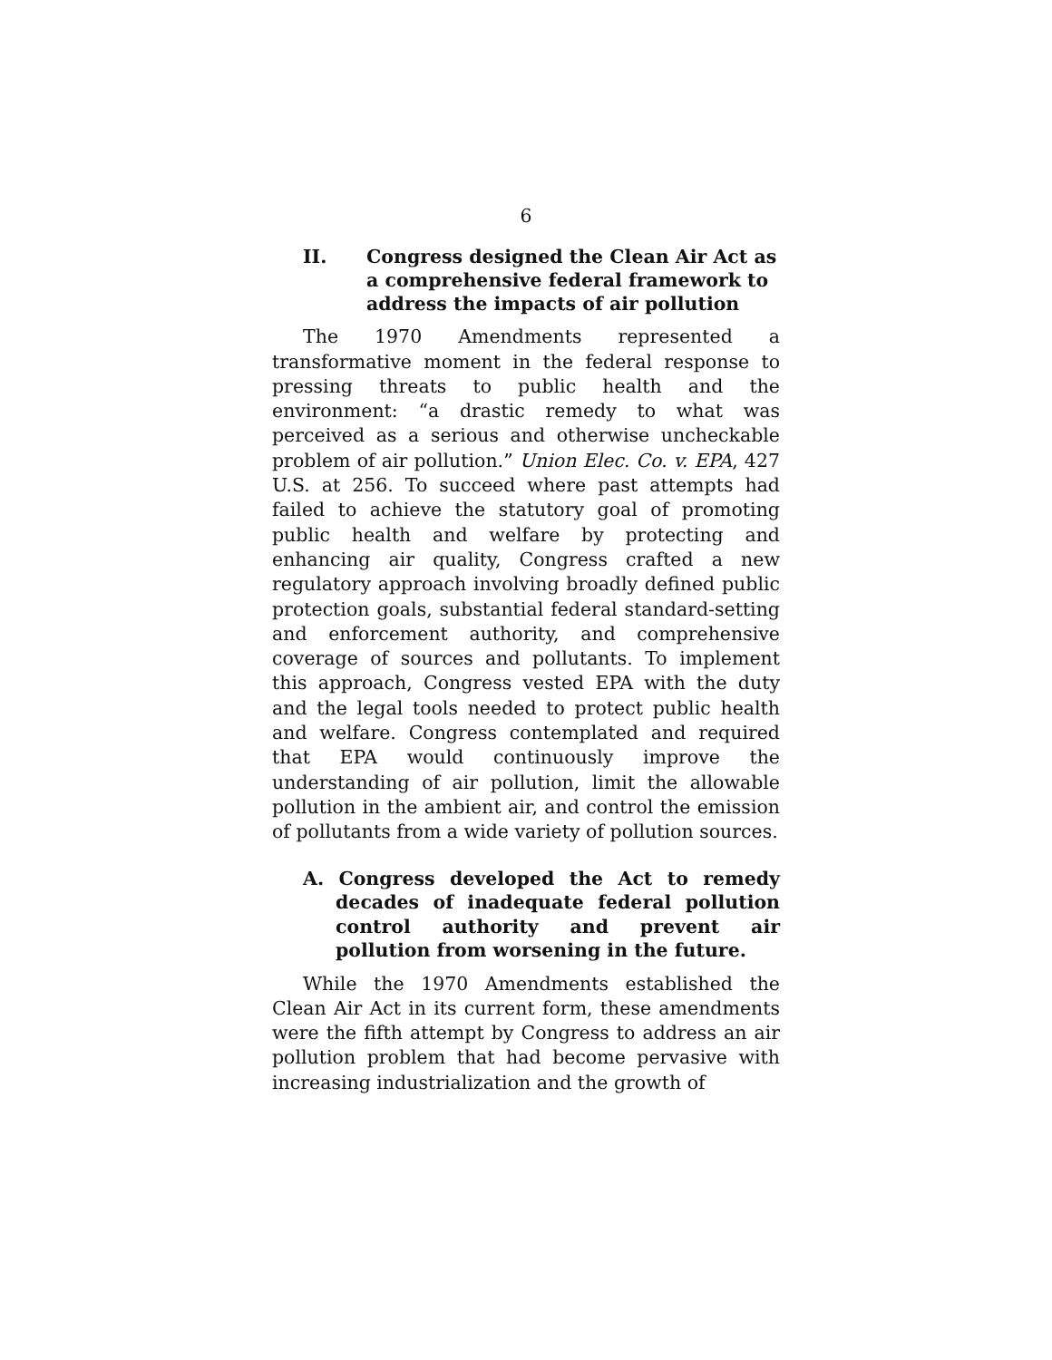6
II. Congress designed the Clean Air Act as a comprehensive federal framework to address the impacts of air pollution
The 1970 Amendments represented a transformative moment in the federal response to pressing threats to public health and the environment: “a drastic remedy to what was perceived as a serious and otherwise uncheckable problem of air pollution.” Union Elec. Co. v. EPA, 427 U.S. at 256. To succeed where past attempts had failed to achieve the statutory goal of promoting public health and welfare by protecting and enhancing air quality, Congress crafted a new regulatory approach involving broadly defined public protection goals, substantial federal standard-setting and enforcement authority, and comprehensive coverage of sources and pollutants. To implement this approach, Congress vested EPA with the duty and the legal tools needed to protect public health and welfare. Congress contemplated and required that EPA would continuously improve the understanding of air pollution, limit the allowable pollution in the ambient air, and control the emission of pollutants from a wide variety of pollution sources.
A. Congress developed the Act to remedy decades of inadequate federal pollution control authority and prevent air pollution from worsening in the future.
While the 1970 Amendments established the Clean Air Act in its current form, these amendments were the fifth attempt by Congress to address an air pollution problem that had become pervasive with increasing industrialization and the growth of